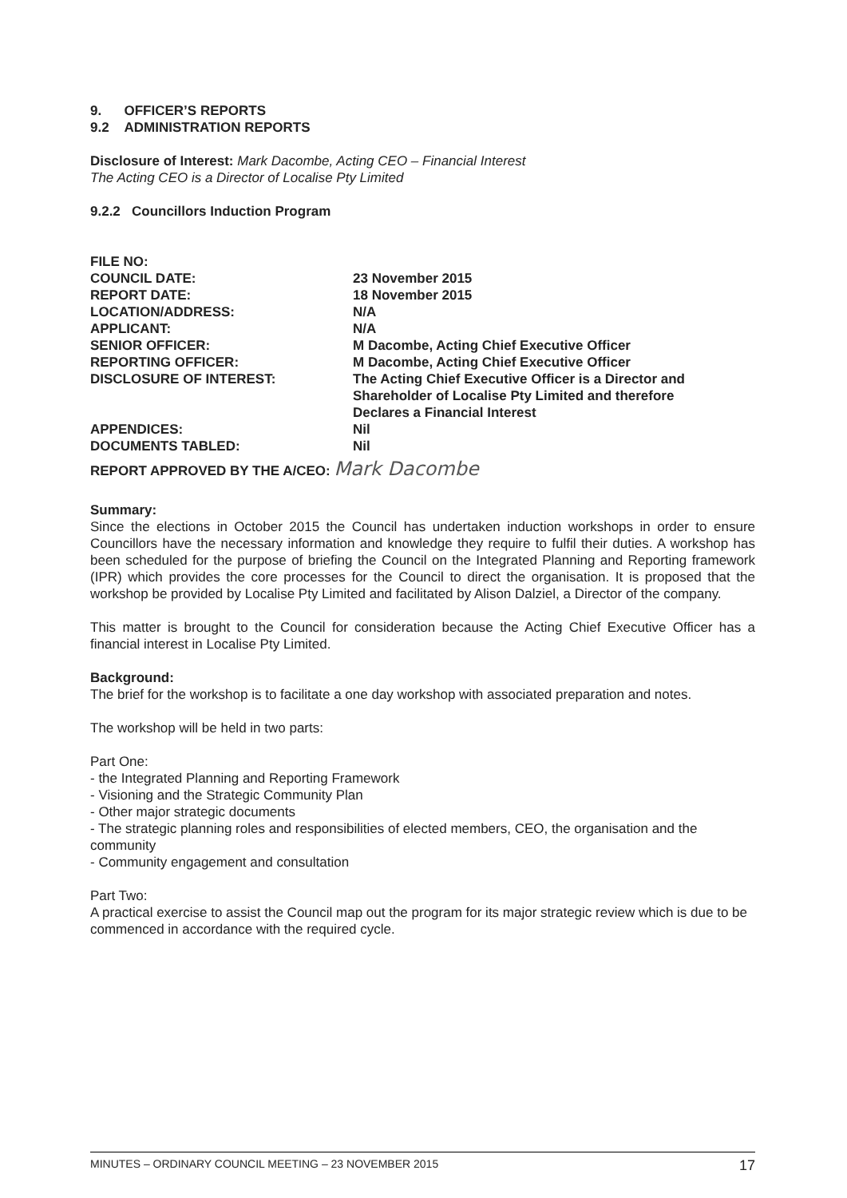9. OFFICER’S REPORTS
9.2 ADMINISTRATION REPORTS
Disclosure of Interest: Mark Dacombe, Acting CEO – Financial Interest
The Acting CEO is a Director of Localise Pty Limited
9.2.2 Councillors Induction Program
| FILE NO: | |
| COUNCIL DATE: | 23 November 2015 |
| REPORT DATE: | 18 November 2015 |
| LOCATION/ADDRESS: | N/A |
| APPLICANT: | N/A |
| SENIOR OFFICER: | M Dacombe, Acting Chief Executive Officer |
| REPORTING OFFICER: | M Dacombe, Acting Chief Executive Officer |
| DISCLOSURE OF INTEREST: | The Acting Chief Executive Officer is a Director and Shareholder of Localise Pty Limited and therefore Declares a Financial Interest |
| APPENDICES: | Nil |
| DOCUMENTS TABLED: | Nil |
REPORT APPROVED BY THE A/CEO: Mark Dacombe
Summary:
Since the elections in October 2015 the Council has undertaken induction workshops in order to ensure Councillors have the necessary information and knowledge they require to fulfil their duties. A workshop has been scheduled for the purpose of briefing the Council on the Integrated Planning and Reporting framework (IPR) which provides the core processes for the Council to direct the organisation. It is proposed that the workshop be provided by Localise Pty Limited and facilitated by Alison Dalziel, a Director of the company.
This matter is brought to the Council for consideration because the Acting Chief Executive Officer has a financial interest in Localise Pty Limited.
Background:
The brief for the workshop is to facilitate a one day workshop with associated preparation and notes.
The workshop will be held in two parts:
Part One:
- the Integrated Planning and Reporting Framework
- Visioning and the Strategic Community Plan
- Other major strategic documents
- The strategic planning roles and responsibilities of elected members, CEO, the organisation and the community
- Community engagement and consultation
Part Two:
A practical exercise to assist the Council map out the program for its major strategic review which is due to be commenced in accordance with the required cycle.
MINUTES – ORDINARY COUNCIL MEETING – 23 NOVEMBER 2015 17